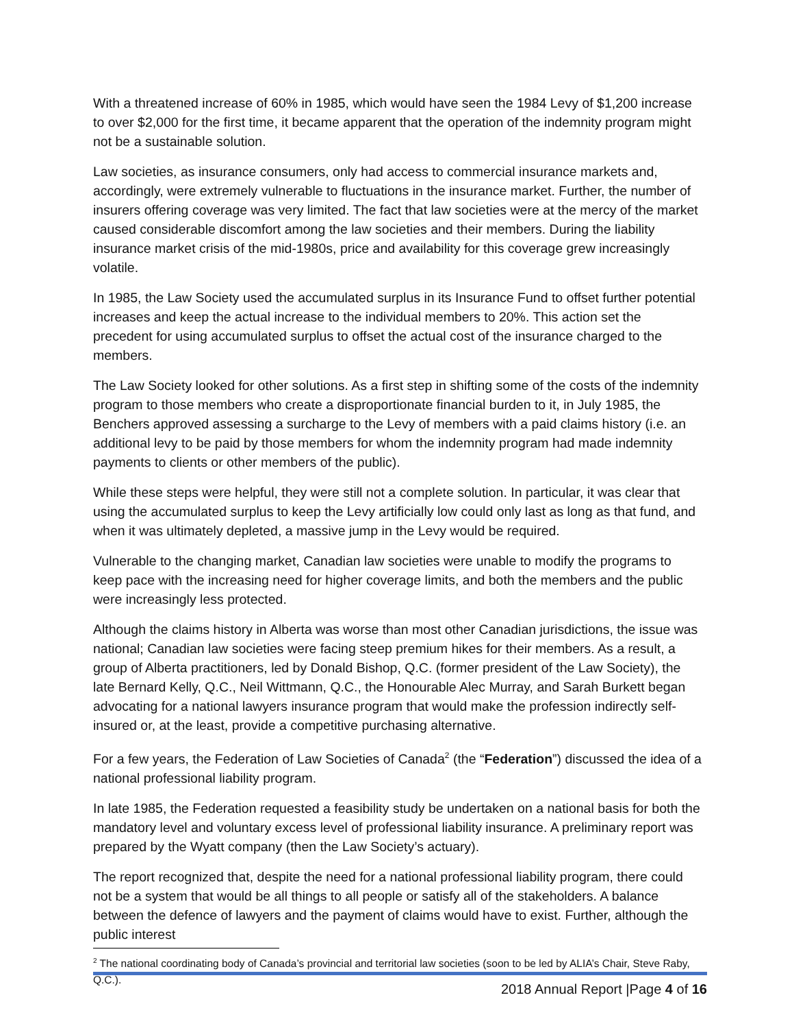With a threatened increase of 60% in 1985, which would have seen the 1984 Levy of $1,200 increase to over $2,000 for the first time, it became apparent that the operation of the indemnity program might not be a sustainable solution.
Law societies, as insurance consumers, only had access to commercial insurance markets and, accordingly, were extremely vulnerable to fluctuations in the insurance market. Further, the number of insurers offering coverage was very limited. The fact that law societies were at the mercy of the market caused considerable discomfort among the law societies and their members. During the liability insurance market crisis of the mid-1980s, price and availability for this coverage grew increasingly volatile.
In 1985, the Law Society used the accumulated surplus in its Insurance Fund to offset further potential increases and keep the actual increase to the individual members to 20%. This action set the precedent for using accumulated surplus to offset the actual cost of the insurance charged to the members.
The Law Society looked for other solutions. As a first step in shifting some of the costs of the indemnity program to those members who create a disproportionate financial burden to it, in July 1985, the Benchers approved assessing a surcharge to the Levy of members with a paid claims history (i.e. an additional levy to be paid by those members for whom the indemnity program had made indemnity payments to clients or other members of the public).
While these steps were helpful, they were still not a complete solution. In particular, it was clear that using the accumulated surplus to keep the Levy artificially low could only last as long as that fund, and when it was ultimately depleted, a massive jump in the Levy would be required.
Vulnerable to the changing market, Canadian law societies were unable to modify the programs to keep pace with the increasing need for higher coverage limits, and both the members and the public were increasingly less protected.
Although the claims history in Alberta was worse than most other Canadian jurisdictions, the issue was national; Canadian law societies were facing steep premium hikes for their members. As a result, a group of Alberta practitioners, led by Donald Bishop, Q.C. (former president of the Law Society), the late Bernard Kelly, Q.C., Neil Wittmann, Q.C., the Honourable Alec Murray, and Sarah Burkett began advocating for a national lawyers insurance program that would make the profession indirectly self-insured or, at the least, provide a competitive purchasing alternative.
For a few years, the Federation of Law Societies of Canada<sup>2</sup> (the “Federation”) discussed the idea of a national professional liability program.
In late 1985, the Federation requested a feasibility study be undertaken on a national basis for both the mandatory level and voluntary excess level of professional liability insurance. A preliminary report was prepared by the Wyatt company (then the Law Society’s actuary).
The report recognized that, despite the need for a national professional liability program, there could not be a system that would be all things to all people or satisfy all of the stakeholders. A balance between the defence of lawyers and the payment of claims would have to exist. Further, although the public interest
<sup>2</sup> The national coordinating body of Canada’s provincial and territorial law societies (soon to be led by ALIA’s Chair, Steve Raby, Q.C.).
2018 Annual Report |Page 4 of 16